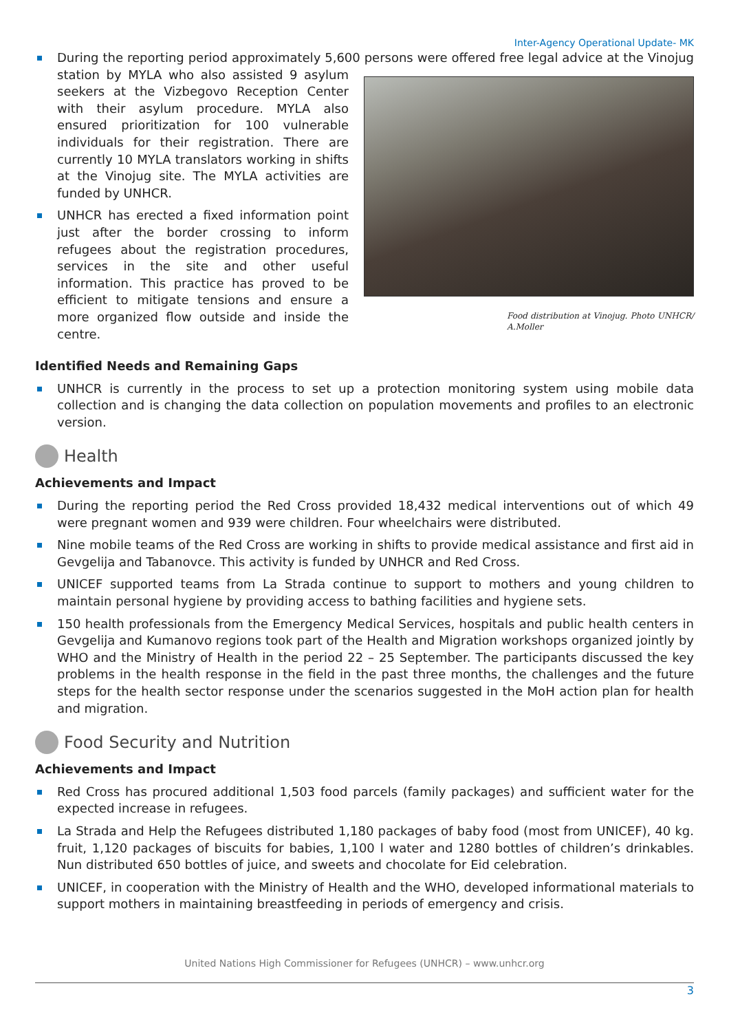Inter-Agency Operational Update- MK
During the reporting period approximately 5,600 persons were offered free legal advice at the Vinojug station by MYLA who also assisted 9 asylum Food distribution at Vinojug. Photo UNHCR/ A.Moller seekers at the Vizbegovo Reception Center with their asylum procedure. MYLA also ensured prioritization for 100 vulnerable individuals for their registration. There are currently 10 MYLA translators working in shifts at the Vinojug site. The MYLA activities are funded by UNHCR.
UNHCR has erected a fixed information point just after the border crossing to inform refugees about the registration procedures, services in the site and other useful information. This practice has proved to be efficient to mitigate tensions and ensure a more organized flow outside and inside the centre.
Identified Needs and Remaining Gaps
UNHCR is currently in the process to set up a protection monitoring system using mobile data collection and is changing the data collection on population movements and profiles to an electronic version.
Health
Achievements and Impact
During the reporting period the Red Cross provided 18,432 medical interventions out of which 49 were pregnant women and 939 were children. Four wheelchairs were distributed.
Nine mobile teams of the Red Cross are working in shifts to provide medical assistance and first aid in Gevgelija and Tabanovce. This activity is funded by UNHCR and Red Cross.
UNICEF supported teams from La Strada continue to support to mothers and young children to maintain personal hygiene by providing access to bathing facilities and hygiene sets.
150 health professionals from the Emergency Medical Services, hospitals and public health centers in Gevgelija and Kumanovo regions took part of the Health and Migration workshops organized jointly by WHO and the Ministry of Health in the period 22 – 25 September. The participants discussed the key problems in the health response in the field in the past three months, the challenges and the future steps for the health sector response under the scenarios suggested in the MoH action plan for health and migration.
Food Security and Nutrition
Achievements and Impact
Red Cross has procured additional 1,503 food parcels (family packages) and sufficient water for the expected increase in refugees.
La Strada and Help the Refugees distributed 1,180 packages of baby food (most from UNICEF), 40 kg. fruit, 1,120 packages of biscuits for babies, 1,100 l water and 1280 bottles of children’s drinkables. Nun distributed 650 bottles of juice, and sweets and chocolate for Eid celebration.
UNICEF, in cooperation with the Ministry of Health and the WHO, developed informational materials to support mothers in maintaining breastfeeding in periods of emergency and crisis.
United Nations High Commissioner for Refugees (UNHCR) – www.unhcr.org
3